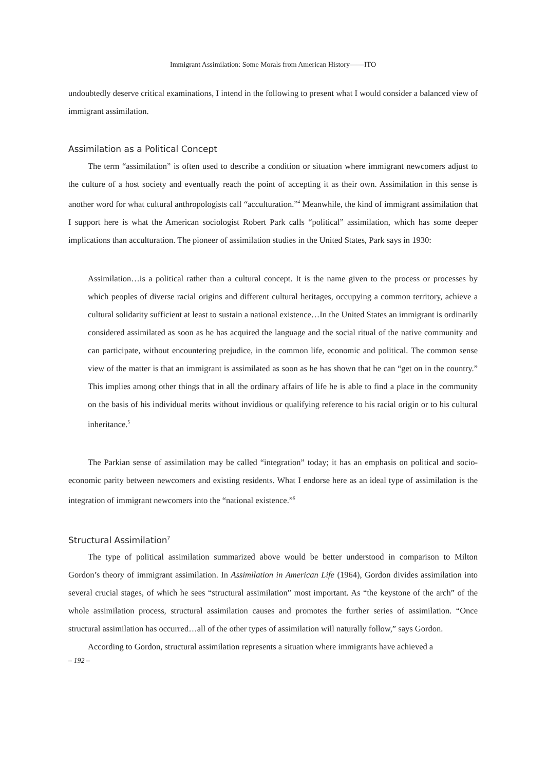Immigrant Assimilation: Some Morals from American History――ITO
undoubtedly deserve critical examinations, I intend in the following to present what I would consider a balanced view of immigrant assimilation.
Assimilation as a Political Concept
The term “assimilation” is often used to describe a condition or situation where immigrant newcomers adjust to the culture of a host society and eventually reach the point of accepting it as their own. Assimilation in this sense is another word for what cultural anthropologists call “acculturation.”<sup>4</sup> Meanwhile, the kind of immigrant assimilation that I support here is what the American sociologist Robert Park calls “political” assimilation, which has some deeper implications than acculturation. The pioneer of assimilation studies in the United States, Park says in 1930:
Assimilation…is a political rather than a cultural concept. It is the name given to the process or processes by which peoples of diverse racial origins and different cultural heritages, occupying a common territory, achieve a cultural solidarity sufficient at least to sustain a national existence…In the United States an immigrant is ordinarily considered assimilated as soon as he has acquired the language and the social ritual of the native community and can participate, without encountering prejudice, in the common life, economic and political. The common sense view of the matter is that an immigrant is assimilated as soon as he has shown that he can “get on in the country.” This implies among other things that in all the ordinary affairs of life he is able to find a place in the community on the basis of his individual merits without invidious or qualifying reference to his racial origin or to his cultural inheritance.<sup>5</sup>
The Parkian sense of assimilation may be called “integration” today; it has an emphasis on political and socio-economic parity between newcomers and existing residents. What I endorse here as an ideal type of assimilation is the integration of immigrant newcomers into the “national existence.”<sup>6</sup>
Structural Assimilation<sup>7</sup>
The type of political assimilation summarized above would be better understood in comparison to Milton Gordon’s theory of immigrant assimilation. In Assimilation in American Life (1964), Gordon divides assimilation into several crucial stages, of which he sees “structural assimilation” most important. As “the keystone of the arch” of the whole assimilation process, structural assimilation causes and promotes the further series of assimilation. “Once structural assimilation has occurred…all of the other types of assimilation will naturally follow,” says Gordon.
According to Gordon, structural assimilation represents a situation where immigrants have achieved a
– 192 –